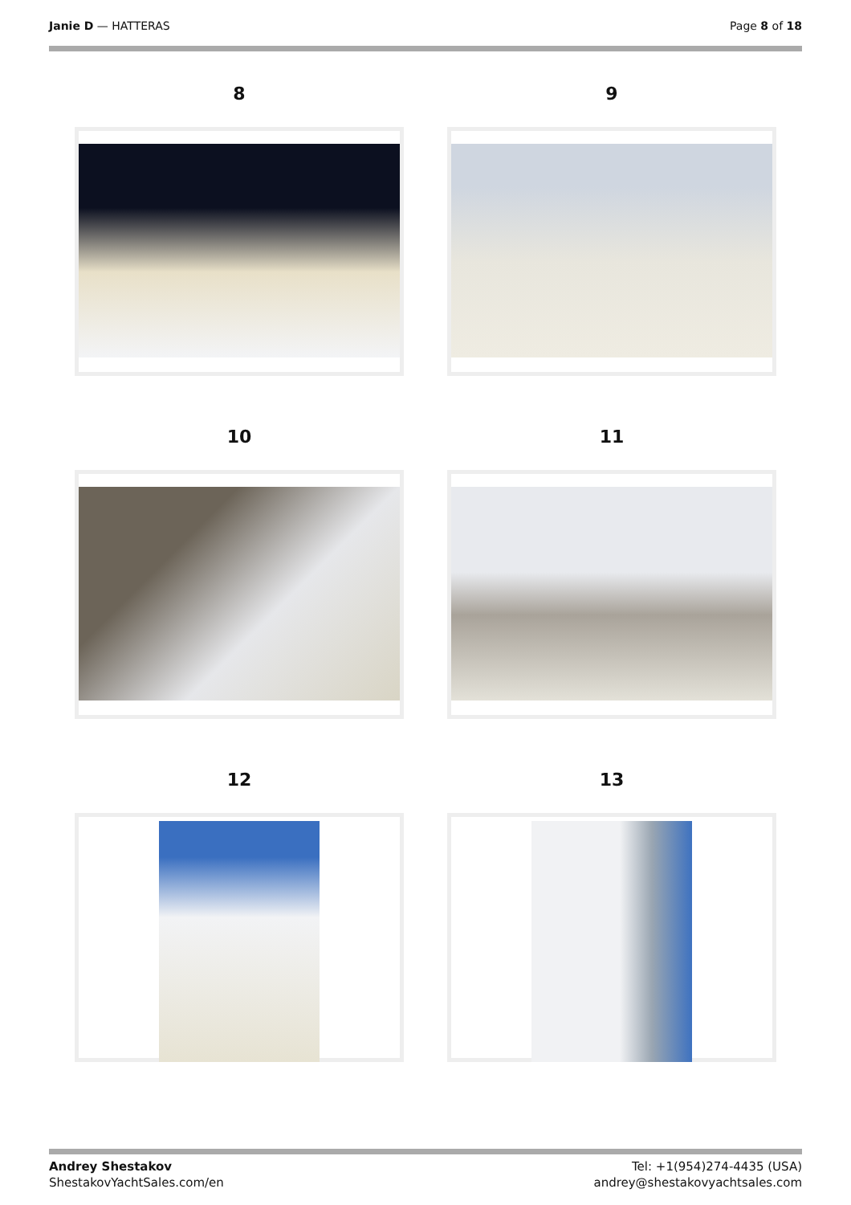Janie D — HATTERAS Page 8 of 18
8
9
10
11
12
13
Andrey Shestakov
ShestakovYachtSales.com/en
Tel: +1(954)274-4435 (USA)
andrey@shestakovyachtsales.com